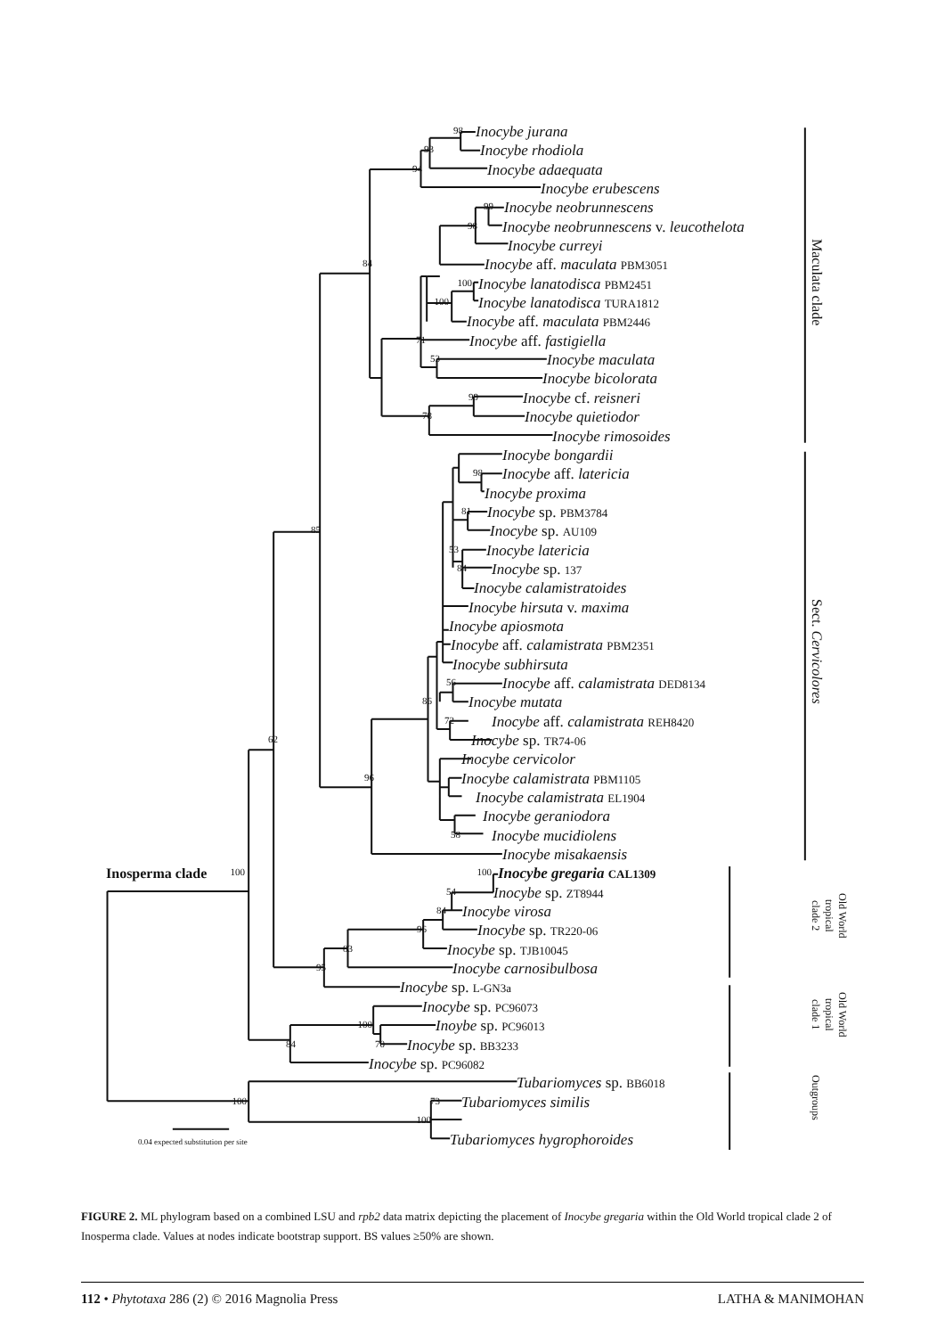98 Inocybe jurana
93 Inocybe rhodiola
94 Inocybe adaequata
Inocybe erubescens
99 Inocybe neobrunnescens
98 Inocybe neobrunnescens v. leucothelota
Inocybe curreyi
84 Inocybe aff. maculata PBM3051
100 Inocybe lanatodisca PBM2451
100 Inocybe lanatodisca TURA1812
Inocybe aff. maculata PBM2446
71 Inocybe aff. fastigiella
53 Inocybe maculata
Inocybe bicolorata
99 Inocybe cf. reisneri
78 Inocybe quietiodor
Inocybe rimosoides
Inocybe bongardii
98 Inocybe aff. latericia
Inocybe proxima
81 Inocybe sp. PBM3784
85 Inocybe sp. AU109
53 Inocybe latericia
84 Inocybe sp. 137
Inocybe calamistratoides
Inocybe hirsuta v. maxima
Inocybe apiosmota
Inocybe aff. calamistrata PBM2351
Inocybe subhirsuta
56 Inocybe aff. calamistrata DED8134
86 Inocybe mutata
72 Inocybe aff. calamistrata REH8420
62 Inocybe sp. TR74-06
Inocybe cervicolor
96 Inocybe calamistrata PBM1105
Inocybe calamistrata EL1904
Inocybe geraniodora
58 Inocybe mucidiolens
Inocybe misakaensis
Inosperma clade 100 100 Inocybe gregaria CAL1309
54 Inocybe sp. ZT8944
84 Inocybe virosa
96 Inocybe sp. TR220-06
83 Inocybe sp. TJB10045
95 Inocybe carnosibulbosa
Inocybe sp. L-GN3a
Inocybe sp. PC96073
100 Inoybe sp. PC96013
84 70 Inocybe sp. BB3233
Inocybe sp. PC96082
Tubariomyces sp. BB6018
100 73 Tubariomyces similis
100
0.04 expected substitution per site Tubariomyces hygrophoroides
Maculata clade
Sect. Cervicolores
Old World
tropical
clade 2
Old World
tropical
clade 1
Outgroups
FIGURE 2. ML phylogram based on a combined LSU and rpb2 data matrix depicting the placement of Inocybe gregaria within the Old World tropical clade 2 of Inosperma clade. Values at nodes indicate bootstrap support. BS values ≥50% are shown.
112 • Phytotaxa 286 (2) © 2016 Magnolia Press LATHA & MANIMOHAN